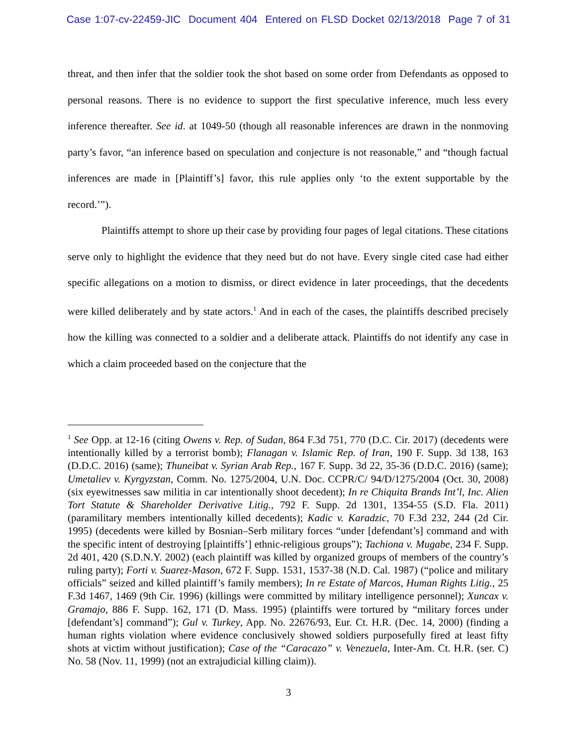Case 1:07-cv-22459-JIC Document 404 Entered on FLSD Docket 02/13/2018 Page 7 of 31
threat, and then infer that the soldier took the shot based on some order from Defendants as opposed to personal reasons. There is no evidence to support the first speculative inference, much less every inference thereafter. See id. at 1049-50 (though all reasonable inferences are drawn in the nonmoving party’s favor, “an inference based on speculation and conjecture is not reasonable,” and “though factual inferences are made in [Plaintiff’s] favor, this rule applies only ‘to the extent supportable by the record.’”).
Plaintiffs attempt to shore up their case by providing four pages of legal citations. These citations serve only to highlight the evidence that they need but do not have. Every single cited case had either specific allegations on a motion to dismiss, or direct evidence in later proceedings, that the decedents were killed deliberately and by state actors.<sup>1</sup> And in each of the cases, the plaintiffs described precisely how the killing was connected to a soldier and a deliberate attack. Plaintiffs do not identify any case in which a claim proceeded based on the conjecture that the
<sup>1</sup> See Opp. at 12-16 (citing Owens v. Rep. of Sudan, 864 F.3d 751, 770 (D.C. Cir. 2017) (decedents were intentionally killed by a terrorist bomb); Flanagan v. Islamic Rep. of Iran, 190 F. Supp. 3d 138, 163 (D.D.C. 2016) (same); Thuneibat v. Syrian Arab Rep., 167 F. Supp. 3d 22, 35-36 (D.D.C. 2016) (same); Umetaliev v. Kyrgyzstan, Comm. No. 1275/2004, U.N. Doc. CCPR/C/ 94/D/1275/2004 (Oct. 30, 2008) (six eyewitnesses saw militia in car intentionally shoot decedent); In re Chiquita Brands Int’l, Inc. Alien Tort Statute & Shareholder Derivative Litig., 792 F. Supp. 2d 1301, 1354-55 (S.D. Fla. 2011) (paramilitary members intentionally killed decedents); Kadic v. Karadzic, 70 F.3d 232, 244 (2d Cir. 1995) (decedents were killed by Bosnian–Serb military forces “under [defendant’s] command and with the specific intent of destroying [plaintiffs’] ethnic-religious groups”); Tachiona v. Mugabe, 234 F. Supp. 2d 401, 420 (S.D.N.Y. 2002) (each plaintiff was killed by organized groups of members of the country’s ruling party); Forti v. Suarez-Mason, 672 F. Supp. 1531, 1537-38 (N.D. Cal. 1987) (“police and military officials” seized and killed plaintiff’s family members); In re Estate of Marcos, Human Rights Litig., 25 F.3d 1467, 1469 (9th Cir. 1996) (killings were committed by military intelligence personnel); Xuncax v. Gramajo, 886 F. Supp. 162, 171 (D. Mass. 1995) (plaintiffs were tortured by “military forces under [defendant’s] command”); Gul v. Turkey, App. No. 22676/93, Eur. Ct. H.R. (Dec. 14, 2000) (finding a human rights violation where evidence conclusively showed soldiers purposefully fired at least fifty shots at victim without justification); Case of the “Caracazo” v. Venezuela, Inter-Am. Ct. H.R. (ser. C) No. 58 (Nov. 11, 1999) (not an extrajudicial killing claim)).
3